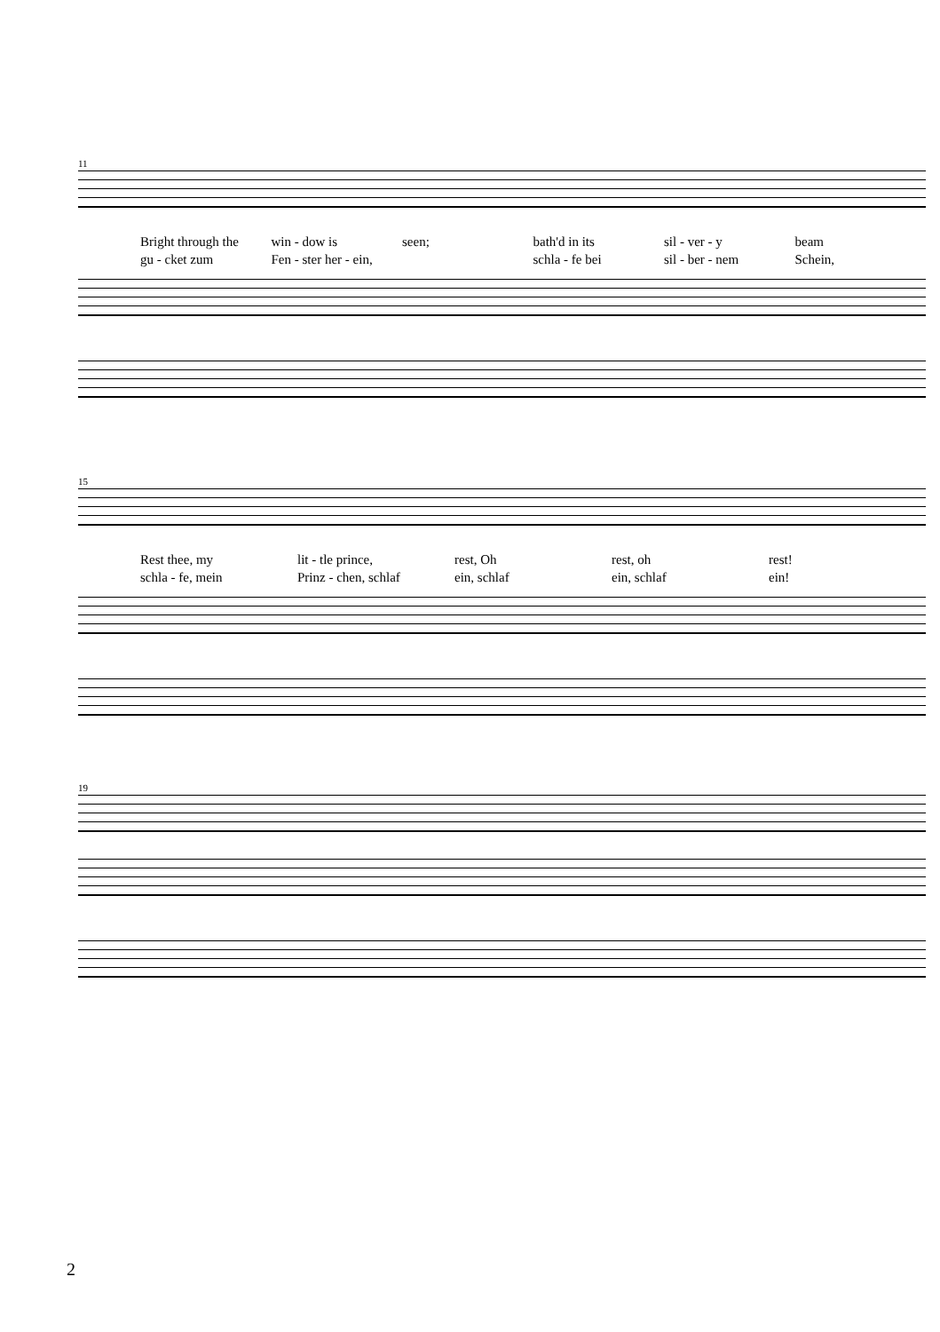11
Bright through the win - dow is seen; bath'd in its sil - ver - y beam
gu - cket zum Fen - ster her - ein, schla - fe bei sil - ber - nem Schein,
15
Rest thee, my lit - tle prince, rest, Oh rest, oh rest!
schla - fe, mein Prinz - chen, schlaf ein, schlaf ein, schlaf ein!
19
2